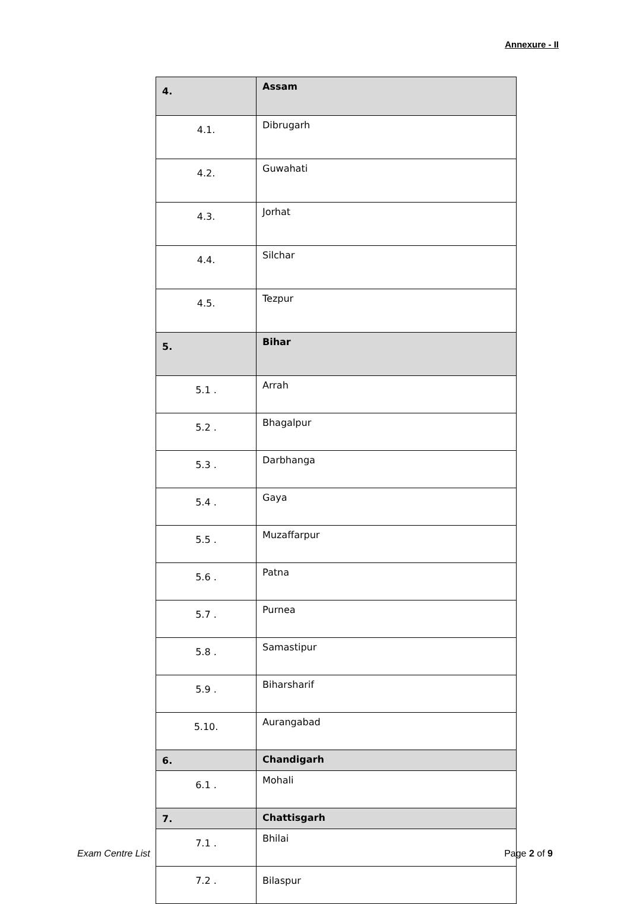Annexure - II
| 4. | Assam |
| 4.1. | Dibrugarh |
| 4.2. | Guwahati |
| 4.3. | Jorhat |
| 4.4. | Silchar |
| 4.5. | Tezpur |
| 5. | Bihar |
| 5.1 . | Arrah |
| 5.2 . | Bhagalpur |
| 5.3 . | Darbhanga |
| 5.4 . | Gaya |
| 5.5 . | Muzaffarpur |
| 5.6 . | Patna |
| 5.7 . | Purnea |
| 5.8 . | Samastipur |
| 5.9 . | Biharsharif |
| 5.10. | Aurangabad |
| 6. | Chandigarh |
| 6.1 . | Mohali |
| 7. | Chattisgarh |
| 7.1 . | Bhilai |
| 7.2 . | Bilaspur |
Exam Centre List Page 2 of 9